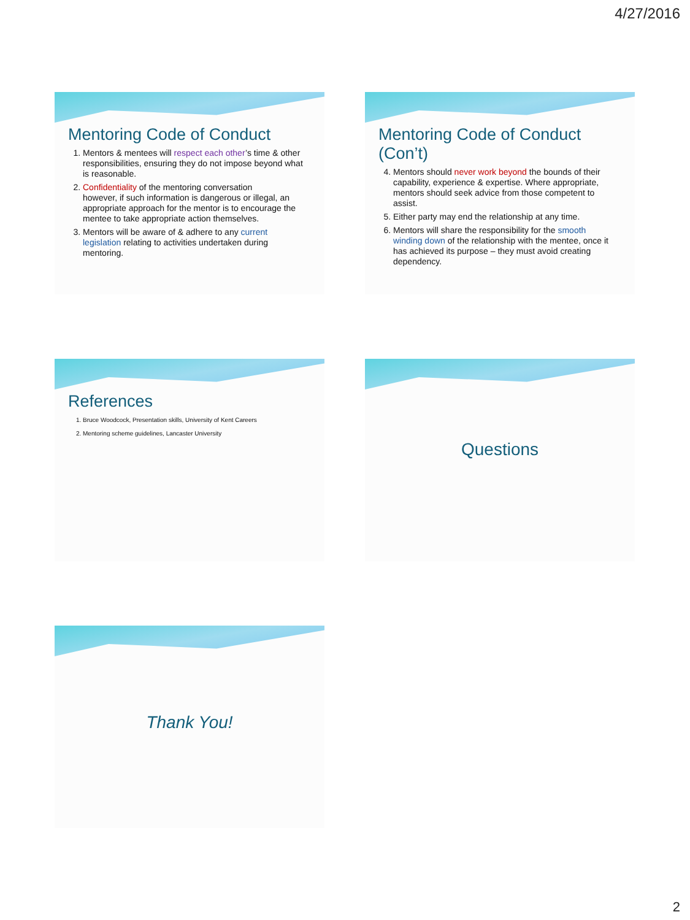4/27/2016
Mentoring Code of Conduct
1. Mentors & mentees will respect each other’s time & other responsibilities, ensuring they do not impose beyond what is reasonable.
2. Confidentiality of the mentoring conversation
however, if such information is dangerous or illegal, an appropriate approach for the mentor is to encourage the mentee to take appropriate action themselves.
3. Mentors will be aware of & adhere to any current legislation relating to activities undertaken during mentoring.
Mentoring Code of Conduct (Con’t)
4. Mentors should never work beyond the bounds of their capability, experience & expertise. Where appropriate, mentors should seek advice from those competent to assist.
5. Either party may end the relationship at any time.
6. Mentors will share the responsibility for the smooth winding down of the relationship with the mentee, once it has achieved its purpose – they must avoid creating dependency.
References
1. Bruce Woodcock, Presentation skills, University of Kent Careers
2. Mentoring scheme guidelines, Lancaster University
Questions
Thank You!
2